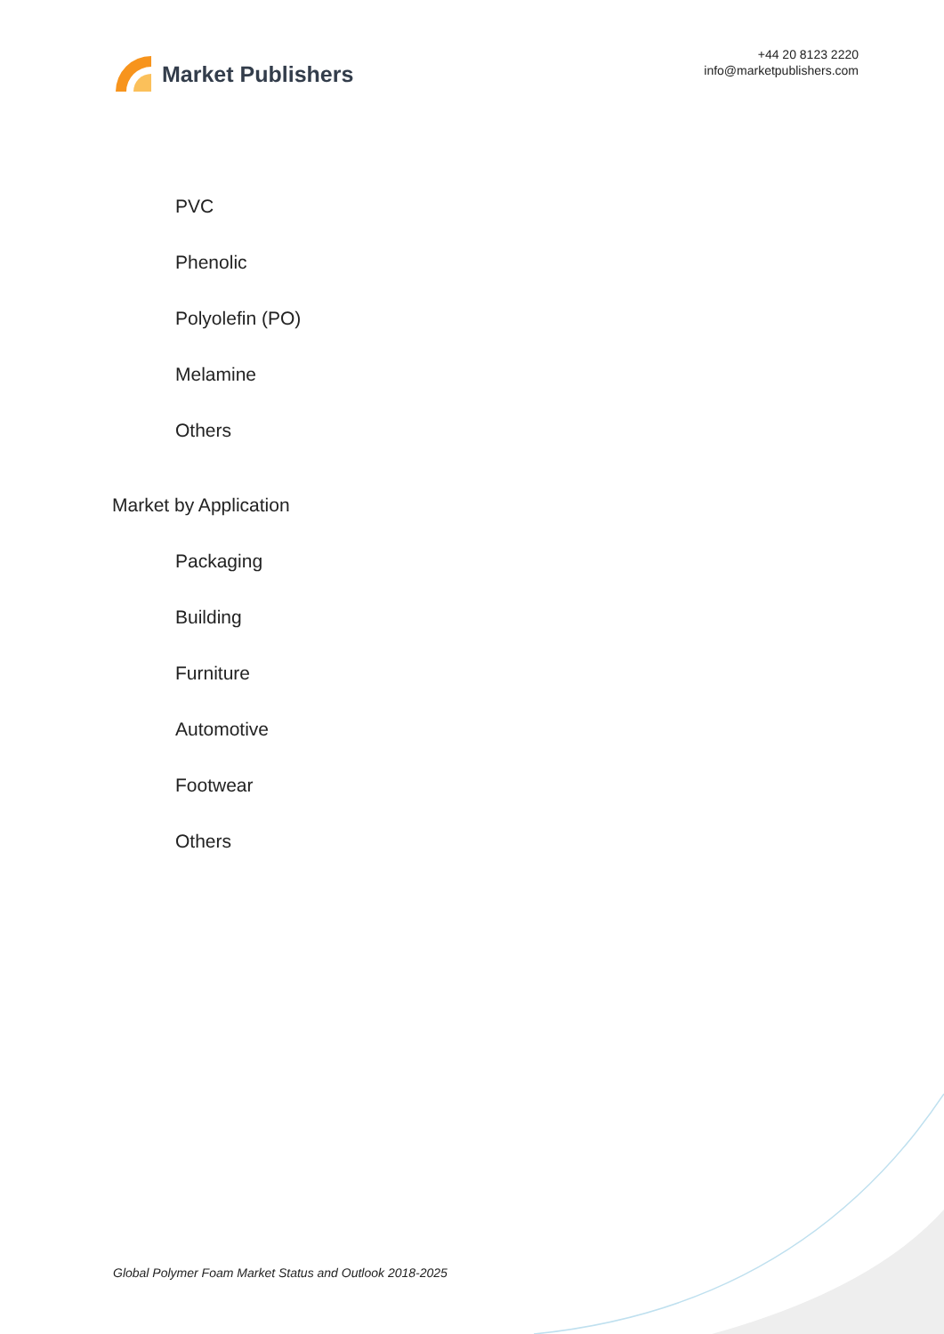Market Publishers
+44 20 8123 2220
info@marketpublishers.com
PVC
Phenolic
Polyolefin (PO)
Melamine
Others
Market by Application
Packaging
Building
Furniture
Automotive
Footwear
Others
Global Polymer Foam Market Status and Outlook 2018-2025